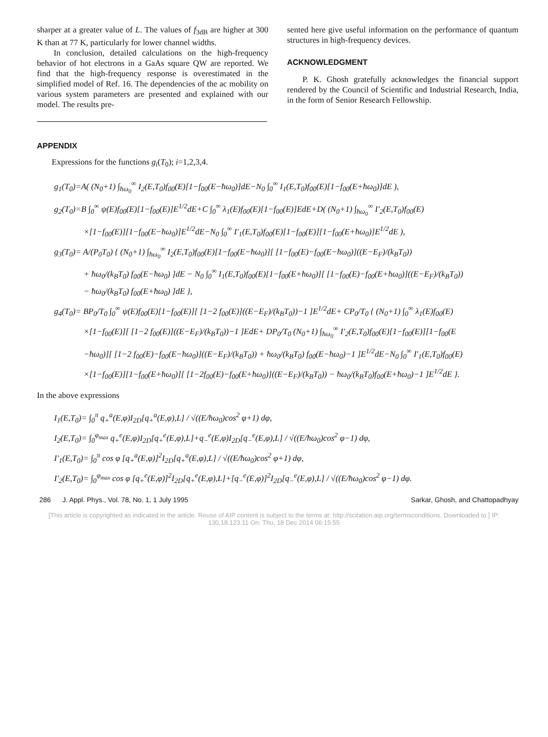sharper at a greater value of L. The values of f<sub>3dB</sub> are higher at 300 K than at 77 K, particularly for lower channel widths.
In conclusion, detailed calculations on the high-frequency behavior of hot electrons in a GaAs square QW are reported. We find that the high-frequency response is overestimated in the simplified model of Ref. 16. The dependencies of the ac mobility on various system parameters are presented and explained with our model. The results pre-
sented here give useful information on the performance of quantum structures in high-frequency devices.
ACKNOWLEDGMENT
P. K. Ghosh gratefully acknowledges the financial support rendered by the Council of Scientific and Industrial Research, India, in the form of Senior Research Fellowship.
APPENDIX
Expressions for the functions g<sub>i</sub>(T<sub>0</sub>); i=1,2,3,4.
g<sub>1</sub>(T<sub>0</sub>)=A( (N<sub>0</sub>+1) ∫<sub>ħω<sub>0</sub></sub><sup>∞</sup> I<sub>2</sub>(E,T<sub>0</sub>)f<sub>00</sub>(E)[1−f<sub>00</sub>(E−ħω<sub>0</sub>)]dE−N<sub>0</sub> ∫<sub>0</sub><sup>∞</sup> I<sub>1</sub>(E,T<sub>0</sub>)f<sub>00</sub>(E)[1−f<sub>00</sub>(E+ħω<sub>0</sub>)]dE ),
g<sub>2</sub>(T<sub>0</sub>)=B ∫<sub>0</sub><sup>∞</sup> ψ(E)f<sub>00</sub>(E)[1−f<sub>00</sub>(E)]E<sup>1/2</sup>dE+C ∫<sub>0</sub><sup>∞</sup> λ<sub>1</sub>(E)f<sub>00</sub>(E)[1−f<sub>00</sub>(E)]EdE+D( (N<sub>0</sub>+1) ∫<sub>ħω<sub>0</sub></sub><sup>∞</sup> I′<sub>2</sub>(E,T<sub>0</sub>)f<sub>00</sub>(E)
×[1−f<sub>00</sub>(E)][1−f<sub>00</sub>(E−ħω<sub>0</sub>)]E<sup>1/2</sup>dE−N<sub>0</sub> ∫<sub>0</sub><sup>∞</sup> I′<sub>1</sub>(E,T<sub>0</sub>)f<sub>00</sub>(E)[1−f<sub>00</sub>(E)][1−f<sub>00</sub>(E+ħω<sub>0</sub>)]E<sup>1/2</sup>dE ),
g<sub>3</sub>(T<sub>0</sub>)= A/(P<sub>0</sub>T<sub>0</sub>) { (N<sub>0</sub>+1) ∫<sub>ħω<sub>0</sub></sub><sup>∞</sup> I<sub>2</sub>(E,T<sub>0</sub>)f<sub>00</sub>(E)[1−f<sub>00</sub>(E−ħω<sub>0</sub>)][ [1−f<sub>00</sub>(E)−f<sub>00</sub>(E−ħω<sub>0</sub>)]((E−E<sub>F</sub>)/(k<sub>B</sub>T<sub>0</sub>))
+ ħω<sub>0</sub>/(k<sub>B</sub>T<sub>0</sub>) f<sub>00</sub>(E−ħω<sub>0</sub>) ]dE − N<sub>0</sub> ∫<sub>0</sub><sup>∞</sup> I<sub>1</sub>(E,T<sub>0</sub>)f<sub>00</sub>(E)[1−f<sub>00</sub>(E+ħω<sub>0</sub>)][ [1−f<sub>00</sub>(E)−f<sub>00</sub>(E+ħω<sub>0</sub>)]((E−E<sub>F</sub>)/(k<sub>B</sub>T<sub>0</sub>))
− ħω<sub>0</sub>/(k<sub>B</sub>T<sub>0</sub>) f<sub>00</sub>(E+ħω<sub>0</sub>) ]dE },
g<sub>4</sub>(T<sub>0</sub>)= BP<sub>0</sub>/T<sub>0</sub> ∫<sub>0</sub><sup>∞</sup> ψ(E)f<sub>00</sub>(E)[1−f<sub>00</sub>(E)][ [1−2 f<sub>00</sub>(E)]((E−E<sub>F</sub>)/(k<sub>B</sub>T<sub>0</sub>))−1 ]E<sup>1/2</sup>dE+ CP<sub>0</sub>/T<sub>0</sub> { (N<sub>0</sub>+1) ∫<sub>0</sub><sup>∞</sup> λ<sub>1</sub>(E)f<sub>00</sub>(E)
×[1−f<sub>00</sub>(E)][ [1−2 f<sub>00</sub>(E)]((E−E<sub>F</sub>)/(k<sub>B</sub>T<sub>0</sub>))−1 ]EdE+ DP<sub>0</sub>/T<sub>0</sub> (N<sub>0</sub>+1) ∫<sub>ħω<sub>0</sub></sub><sup>∞</sup> I′<sub>2</sub>(E,T<sub>0</sub>)f<sub>00</sub>(E)[1−f<sub>00</sub>(E)][1−f<sub>00</sub>(E
−ħω<sub>0</sub>)][ [1−2 f<sub>00</sub>(E)−f<sub>00</sub>(E−ħω<sub>0</sub>)]((E−E<sub>F</sub>)/(k<sub>B</sub>T<sub>0</sub>)) + ħω<sub>0</sub>/(k<sub>B</sub>T<sub>0</sub>) f<sub>00</sub>(E−ħω<sub>0</sub>)−1 ]E<sup>1/2</sup>dE−N<sub>0</sub> ∫<sub>0</sub><sup>∞</sup> I′<sub>1</sub>(E,T<sub>0</sub>)f<sub>00</sub>(E)
×[1−f<sub>00</sub>(E)][1−f<sub>00</sub>(E+ħω<sub>0</sub>)][ [1−2f<sub>00</sub>(E)−f<sub>00</sub>(E+ħω<sub>0</sub>)]((E−E<sub>F</sub>)/(k<sub>B</sub>T<sub>0</sub>)) − ħω<sub>0</sub>/(k<sub>B</sub>T<sub>0</sub>)f<sub>00</sub>(E+ħω<sub>0</sub>)−1 ]E<sup>1/2</sup>dE }.
In the above expressions
I<sub>1</sub>(E,T<sub>0</sub>)= ∫<sub>0</sub><sup>π</sup> q<sub>+</sub><sup>a</sup>(E,φ)I<sub>2D</sub>[q<sub>+</sub><sup>a</sup>(E,φ),L] / √((E/ħω<sub>0</sub>)cos<sup>2</sup> φ+1) dφ,
I<sub>2</sub>(E,T<sub>0</sub>)= ∫<sub>0</sub><sup>φ<sub>max</sub></sup> q<sub>+</sub><sup>e</sup>(E,φ)I<sub>2D</sub>[q<sub>+</sub><sup>e</sup>(E,φ),L]+q<sub>−</sub><sup>e</sup>(E,φ)I<sub>2D</sub>[q<sub>−</sub><sup>e</sup>(E,φ),L] / √((E/ħω<sub>0</sub>)cos<sup>2</sup> φ−1) dφ,
I′<sub>1</sub>(E,T<sub>0</sub>)= ∫<sub>0</sub><sup>π</sup> cos φ [q<sub>+</sub><sup>a</sup>(E,φ)]<sup>2</sup>I<sub>2D</sub>[q<sub>+</sub><sup>a</sup>(E,φ),L] / √((E/ħω<sub>0</sub>)cos<sup>2</sup> φ+1) dφ,
I′<sub>2</sub>(E,T<sub>0</sub>)= ∫<sub>0</sub><sup>φ<sub>max</sub></sup> cos φ [q<sub>+</sub><sup>e</sup>(E,φ)]<sup>2</sup>I<sub>2D</sub>[q<sub>+</sub><sup>e</sup>(E,φ),L]+[q<sub>−</sub><sup>e</sup>(E,φ)]<sup>2</sup>I<sub>2D</sub>[q<sub>−</sub><sup>e</sup>(E,φ),L] / √((E/ħω<sub>0</sub>)cos<sup>2</sup> φ−1) dφ.
286 J. Appl. Phys., Vol. 78, No. 1, 1 July 1995 Sarkar, Ghosh, and Chattopadhyay
[This article is copyrighted as indicated in the article. Reuse of AIP content is subject to the terms at: http://scitation.aip.org/termsconditions. Downloaded to ] IP:
130.18.123.11 On: Thu, 18 Dec 2014 06:15:55